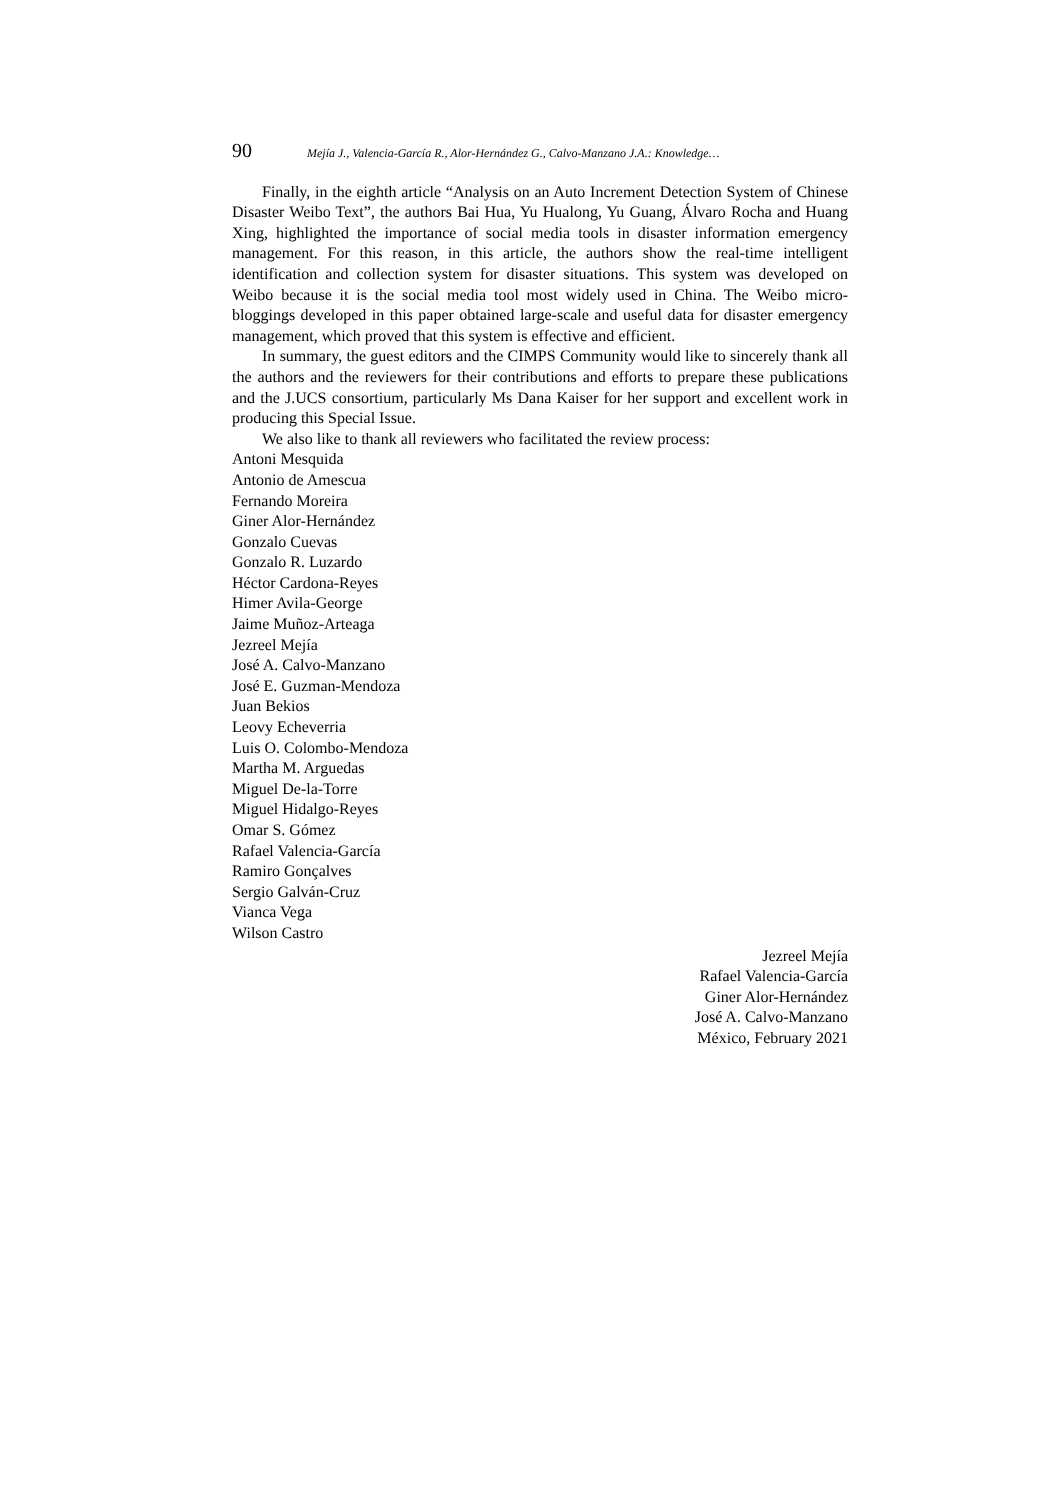90 Mejía J., Valencia-García R., Alor-Hernández G., Calvo-Manzano J.A.: Knowledge…
Finally, in the eighth article “Analysis on an Auto Increment Detection System of Chinese Disaster Weibo Text”, the authors Bai Hua, Yu Hualong, Yu Guang, Álvaro Rocha and Huang Xing, highlighted the importance of social media tools in disaster information emergency management. For this reason, in this article, the authors show the real-time intelligent identification and collection system for disaster situations. This system was developed on Weibo because it is the social media tool most widely used in China. The Weibo micro-bloggings developed in this paper obtained large-scale and useful data for disaster emergency management, which proved that this system is effective and efficient.
In summary, the guest editors and the CIMPS Community would like to sincerely thank all the authors and the reviewers for their contributions and efforts to prepare these publications and the J.UCS consortium, particularly Ms Dana Kaiser for her support and excellent work in producing this Special Issue.
We also like to thank all reviewers who facilitated the review process:
Antoni Mesquida
Antonio de Amescua
Fernando Moreira
Giner Alor-Hernández
Gonzalo Cuevas
Gonzalo R. Luzardo
Héctor Cardona-Reyes
Himer Avila-George
Jaime Muñoz-Arteaga
Jezreel Mejía
José A. Calvo-Manzano
José E. Guzman-Mendoza
Juan Bekios
Leovy Echeverria
Luis O. Colombo-Mendoza
Martha M. Arguedas
Miguel De-la-Torre
Miguel Hidalgo-Reyes
Omar S. Gómez
Rafael Valencia-García
Ramiro Gonçalves
Sergio Galván-Cruz
Vianca Vega
Wilson Castro
Jezreel Mejía
Rafael Valencia-García
Giner Alor-Hernández
José A. Calvo-Manzano
México, February 2021